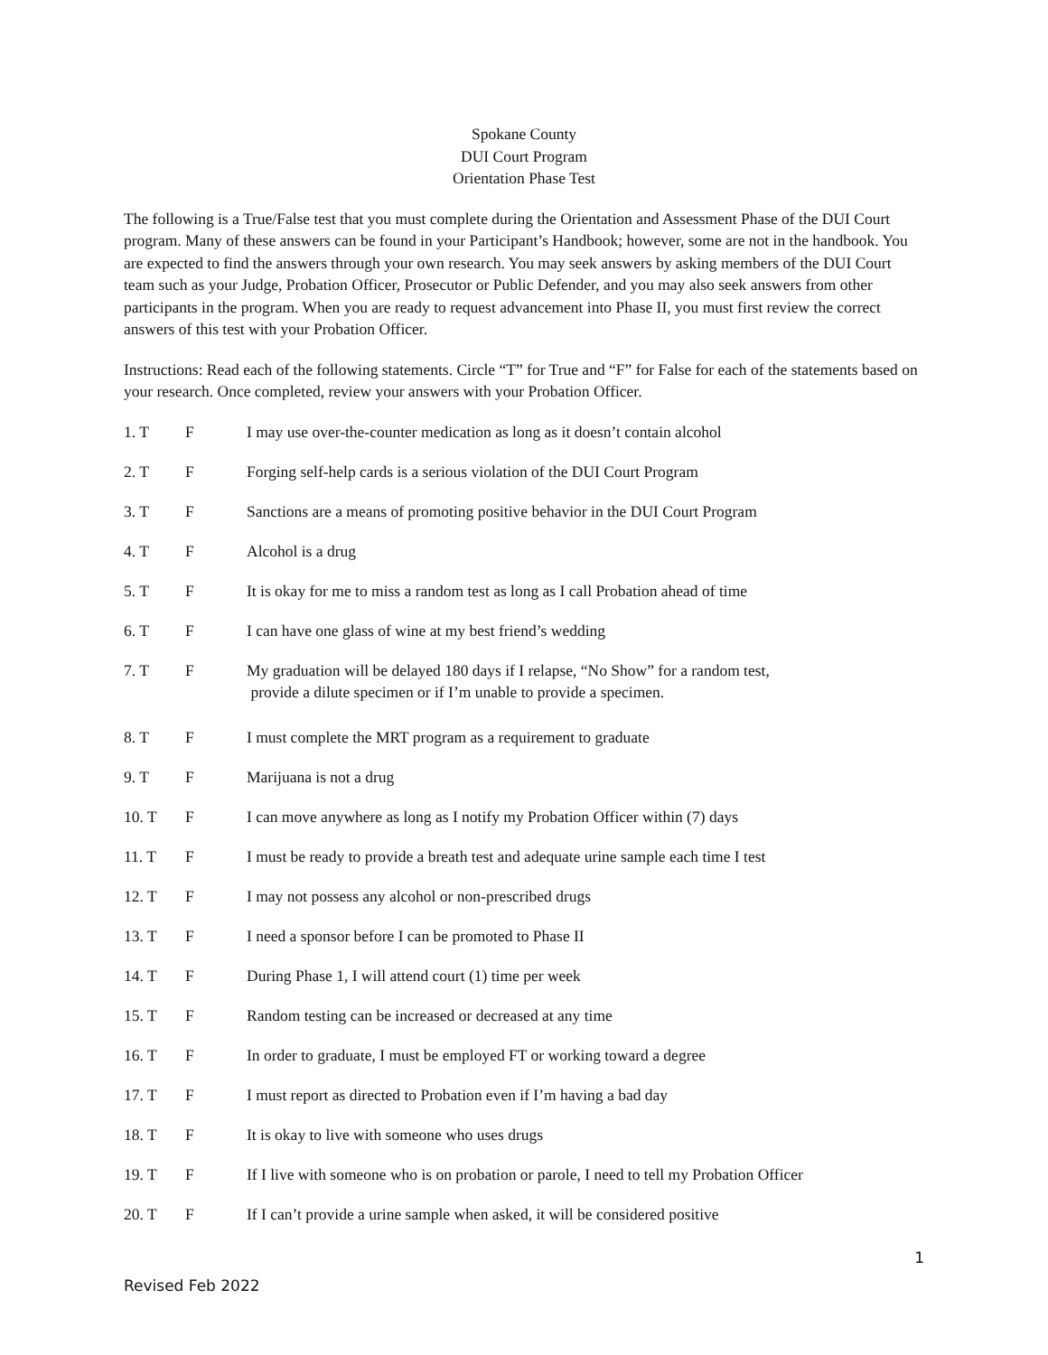Spokane County
DUI Court Program
Orientation Phase Test
The following is a True/False test that you must complete during the Orientation and Assessment Phase of the DUI Court program. Many of these answers can be found in your Participant’s Handbook; however, some are not in the handbook. You are expected to find the answers through your own research. You may seek answers by asking members of the DUI Court team such as your Judge, Probation Officer, Prosecutor or Public Defender, and you may also seek answers from other participants in the program. When you are ready to request advancement into Phase II, you must first review the correct answers of this test with your Probation Officer.
Instructions: Read each of the following statements. Circle “T” for True and “F” for False for each of the statements based on your research. Once completed, review your answers with your Probation Officer.
1. T F I may use over-the-counter medication as long as it doesn’t contain alcohol
2. T F Forging self-help cards is a serious violation of the DUI Court Program
3. T F Sanctions are a means of promoting positive behavior in the DUI Court Program
4. T F Alcohol is a drug
5. T F It is okay for me to miss a random test as long as I call Probation ahead of time
6. T F I can have one glass of wine at my best friend’s wedding
7. T F My graduation will be delayed 180 days if I relapse, “No Show” for a random test,
provide a dilute specimen or if I’m unable to provide a specimen.
8. T F I must complete the MRT program as a requirement to graduate
9. T F Marijuana is not a drug
10. T F I can move anywhere as long as I notify my Probation Officer within (7) days
11. T F I must be ready to provide a breath test and adequate urine sample each time I test
12. T F I may not possess any alcohol or non-prescribed drugs
13. T F I need a sponsor before I can be promoted to Phase II
14. T F During Phase 1, I will attend court (1) time per week
15. T F Random testing can be increased or decreased at any time
16. T F In order to graduate, I must be employed FT or working toward a degree
17. T F I must report as directed to Probation even if I’m having a bad day
18. T F It is okay to live with someone who uses drugs
19. T F If I live with someone who is on probation or parole, I need to tell my Probation Officer
20. T F If I can’t provide a urine sample when asked, it will be considered positive
1
Revised Feb 2022